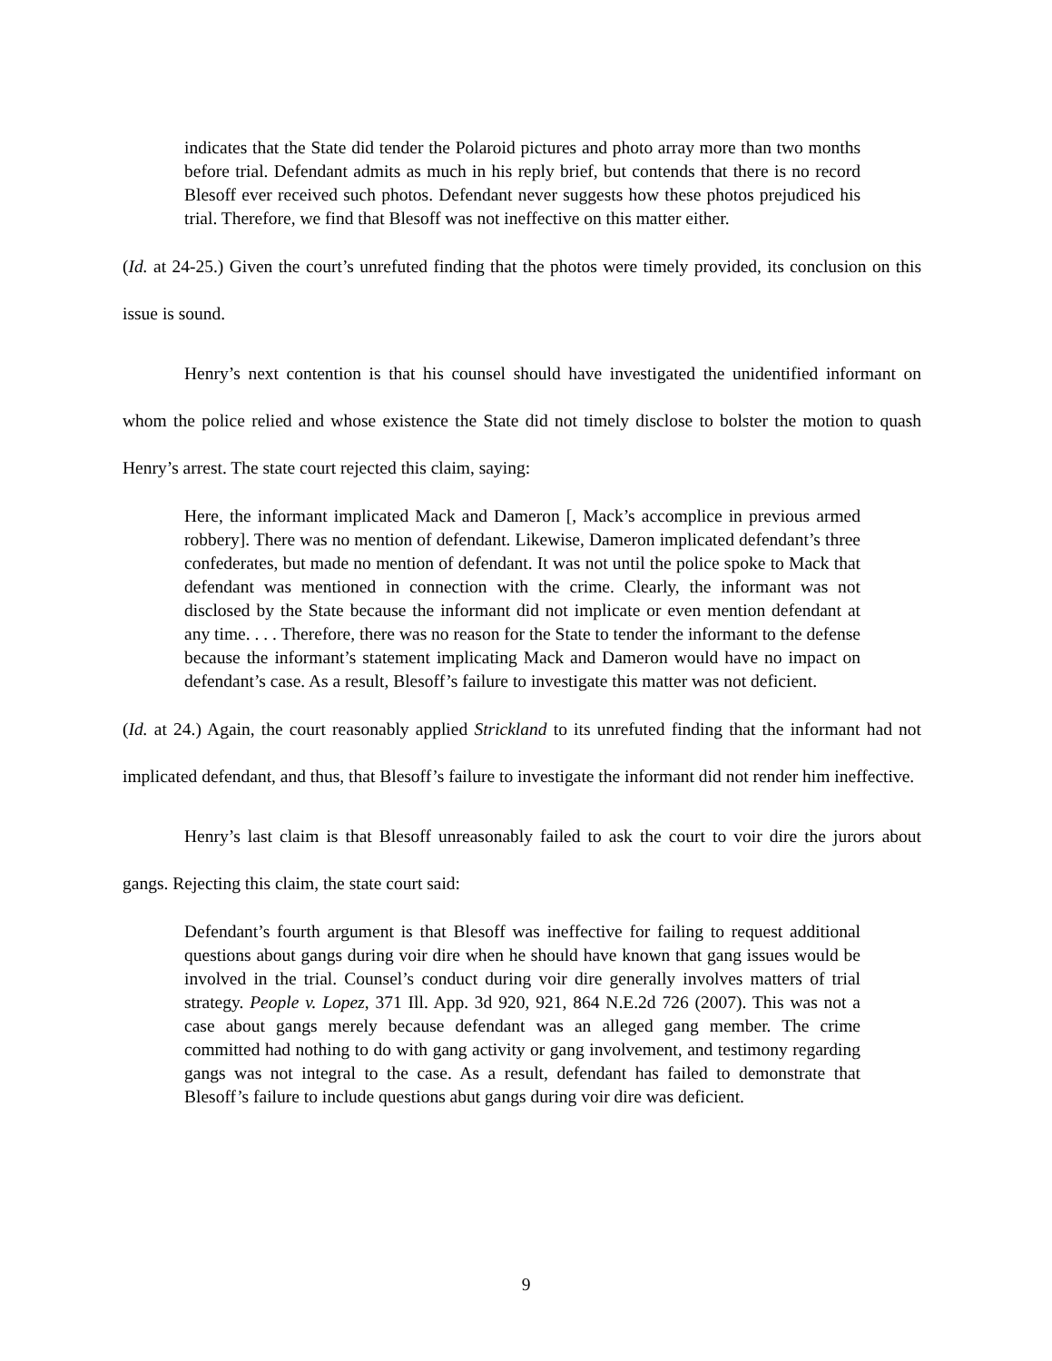indicates that the State did tender the Polaroid pictures and photo array more than two months before trial. Defendant admits as much in his reply brief, but contends that there is no record Blesoff ever received such photos. Defendant never suggests how these photos prejudiced his trial. Therefore, we find that Blesoff was not ineffective on this matter either.
(Id. at 24-25.) Given the court’s unrefuted finding that the photos were timely provided, its conclusion on this issue is sound.
Henry’s next contention is that his counsel should have investigated the unidentified informant on whom the police relied and whose existence the State did not timely disclose to bolster the motion to quash Henry’s arrest. The state court rejected this claim, saying:
Here, the informant implicated Mack and Dameron [, Mack’s accomplice in previous armed robbery]. There was no mention of defendant. Likewise, Dameron implicated defendant’s three confederates, but made no mention of defendant. It was not until the police spoke to Mack that defendant was mentioned in connection with the crime. Clearly, the informant was not disclosed by the State because the informant did not implicate or even mention defendant at any time. . . . Therefore, there was no reason for the State to tender the informant to the defense because the informant’s statement implicating Mack and Dameron would have no impact on defendant’s case. As a result, Blesoff’s failure to investigate this matter was not deficient.
(Id. at 24.) Again, the court reasonably applied Strickland to its unrefuted finding that the informant had not implicated defendant, and thus, that Blesoff’s failure to investigate the informant did not render him ineffective.
Henry’s last claim is that Blesoff unreasonably failed to ask the court to voir dire the jurors about gangs. Rejecting this claim, the state court said:
Defendant’s fourth argument is that Blesoff was ineffective for failing to request additional questions about gangs during voir dire when he should have known that gang issues would be involved in the trial. Counsel’s conduct during voir dire generally involves matters of trial strategy. People v. Lopez, 371 Ill. App. 3d 920, 921, 864 N.E.2d 726 (2007). This was not a case about gangs merely because defendant was an alleged gang member. The crime committed had nothing to do with gang activity or gang involvement, and testimony regarding gangs was not integral to the case. As a result, defendant has failed to demonstrate that Blesoff’s failure to include questions abut gangs during voir dire was deficient.
9